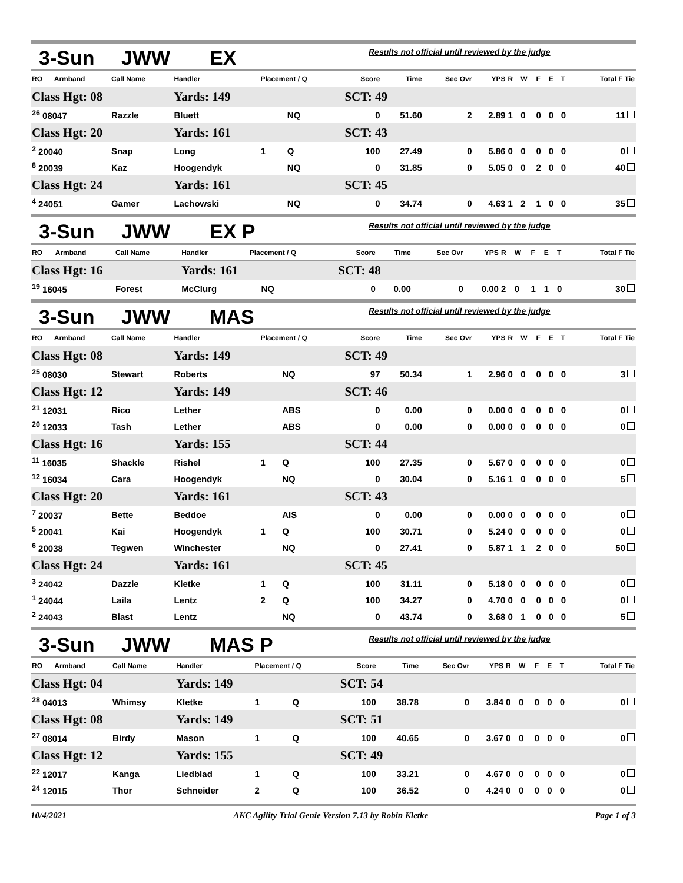3-Sun JWW EX Results not official until reviewed by the judge
| RO | Armband | Call Name | Handler | Placement / Q | | Score | Time | Sec Ovr | YPS | R | W | F | E | T | Total F Tie |
| --- | --- | --- | --- | --- | --- | --- | --- | --- | --- | --- | --- | --- | --- | --- | --- |
| Class Hgt: 08 | | | Yards: 149 | | | SCT: 49 | | | | | | | | | |
| <sup>26</sup> 08047 | | Razzle | Bluett | | NQ | 0 | 51.60 | 2 | 2.89 | 1 | 0 | 0 | 0 | 0 | 11 |
| Class Hgt: 20 | | | Yards: 161 | | | SCT: 43 | | | | | | | | | |
| <sup>2</sup> 20040 | | Snap | Long | 1 | Q | 100 | 27.49 | 0 | 5.86 | 0 | 0 | 0 | 0 | 0 | 0 |
| <sup>8</sup> 20039 | | Kaz | Hoogendyk | | NQ | 0 | 31.85 | 0 | 5.05 | 0 | 0 | 2 | 0 | 0 | 40 |
| Class Hgt: 24 | | | Yards: 161 | | | SCT: 45 | | | | | | | | | |
| <sup>4</sup> 24051 | | Gamer | Lachowski | | NQ | 0 | 34.74 | 0 | 4.63 | 1 | 2 | 1 | 0 | 0 | 35 |
3-Sun JWW EX P Results not official until reviewed by the judge
| RO | Armband | Call Name | Handler | Placement / Q | | Score | Time | Sec Ovr | YPS | R | W | F | E | T | Total F Tie |
| --- | --- | --- | --- | --- | --- | --- | --- | --- | --- | --- | --- | --- | --- | --- | --- |
| Class Hgt: 16 | | | Yards: 161 | | | SCT: 48 | | | | | | | | | |
| <sup>19</sup> 16045 | | Forest | McClurg | | NQ | 0 | 0.00 | 0 | 0.00 | 2 | 0 | 1 | 1 | 0 | 30 |
3-Sun JWW MAS Results not official until reviewed by the judge
| RO | Armband | Call Name | Handler | Placement / Q | | Score | Time | Sec Ovr | YPS | R | W | F | E | T | Total F Tie |
| --- | --- | --- | --- | --- | --- | --- | --- | --- | --- | --- | --- | --- | --- | --- | --- |
| Class Hgt: 08 | | | Yards: 149 | | | SCT: 49 | | | | | | | | | |
| <sup>25</sup> 08030 | | Stewart | Roberts | | NQ | 97 | 50.34 | 1 | 2.96 | 0 | 0 | 0 | 0 | 0 | 3 |
| Class Hgt: 12 | | | Yards: 149 | | | SCT: 46 | | | | | | | | | |
| <sup>21</sup> 12031 | | Rico | Lether | | ABS | 0 | 0.00 | 0 | 0.00 | 0 | 0 | 0 | 0 | 0 | 0 |
| <sup>20</sup> 12033 | | Tash | Lether | | ABS | 0 | 0.00 | 0 | 0.00 | 0 | 0 | 0 | 0 | 0 | 0 |
| Class Hgt: 16 | | | Yards: 155 | | | SCT: 44 | | | | | | | | | |
| <sup>11</sup> 16035 | | Shackle | Rishel | 1 | Q | 100 | 27.35 | 0 | 5.67 | 0 | 0 | 0 | 0 | 0 | 0 |
| <sup>12</sup> 16034 | | Cara | Hoogendyk | | NQ | 0 | 30.04 | 0 | 5.16 | 1 | 0 | 0 | 0 | 0 | 5 |
| Class Hgt: 20 | | | Yards: 161 | | | SCT: 43 | | | | | | | | | |
| <sup>7</sup> 20037 | | Bette | Beddoe | | AIS | 0 | 0.00 | 0 | 0.00 | 0 | 0 | 0 | 0 | 0 | 0 |
| <sup>5</sup> 20041 | | Kai | Hoogendyk | 1 | Q | 100 | 30.71 | 0 | 5.24 | 0 | 0 | 0 | 0 | 0 | 0 |
| <sup>6</sup> 20038 | | Tegwen | Winchester | | NQ | 0 | 27.41 | 0 | 5.87 | 1 | 1 | 2 | 0 | 0 | 50 |
| Class Hgt: 24 | | | Yards: 161 | | | SCT: 45 | | | | | | | | | |
| <sup>3</sup> 24042 | | Dazzle | Kletke | 1 | Q | 100 | 31.11 | 0 | 5.18 | 0 | 0 | 0 | 0 | 0 | 0 |
| <sup>1</sup> 24044 | | Laila | Lentz | 2 | Q | 100 | 34.27 | 0 | 4.70 | 0 | 0 | 0 | 0 | 0 | 0 |
| <sup>2</sup> 24043 | | Blast | Lentz | | NQ | 0 | 43.74 | 0 | 3.68 | 0 | 1 | 0 | 0 | 0 | 5 |
3-Sun JWW MAS P Results not official until reviewed by the judge
| RO | Armband | Call Name | Handler | Placement / Q | | Score | Time | Sec Ovr | YPS | R | W | F | E | T | Total F Tie |
| --- | --- | --- | --- | --- | --- | --- | --- | --- | --- | --- | --- | --- | --- | --- | --- |
| Class Hgt: 04 | | | Yards: 149 | | | SCT: 54 | | | | | | | | | |
| <sup>28</sup> 04013 | | Whimsy | Kletke | 1 | Q | 100 | 38.78 | 0 | 3.84 | 0 | 0 | 0 | 0 | 0 | 0 |
| Class Hgt: 08 | | | Yards: 149 | | | SCT: 51 | | | | | | | | | |
| <sup>27</sup> 08014 | | Birdy | Mason | 1 | Q | 100 | 40.65 | 0 | 3.67 | 0 | 0 | 0 | 0 | 0 | 0 |
| Class Hgt: 12 | | | Yards: 155 | | | SCT: 49 | | | | | | | | | |
| <sup>22</sup> 12017 | | Kanga | Liedblad | 1 | Q | 100 | 33.21 | 0 | 4.67 | 0 | 0 | 0 | 0 | 0 | 0 |
| <sup>24</sup> 12015 | | Thor | Schneider | 2 | Q | 100 | 36.52 | 0 | 4.24 | 0 | 0 | 0 | 0 | 0 | 0 |
10/4/2021 AKC Agility Trial Genie Version 7.13 by Robin Kletke Page 1 of 3